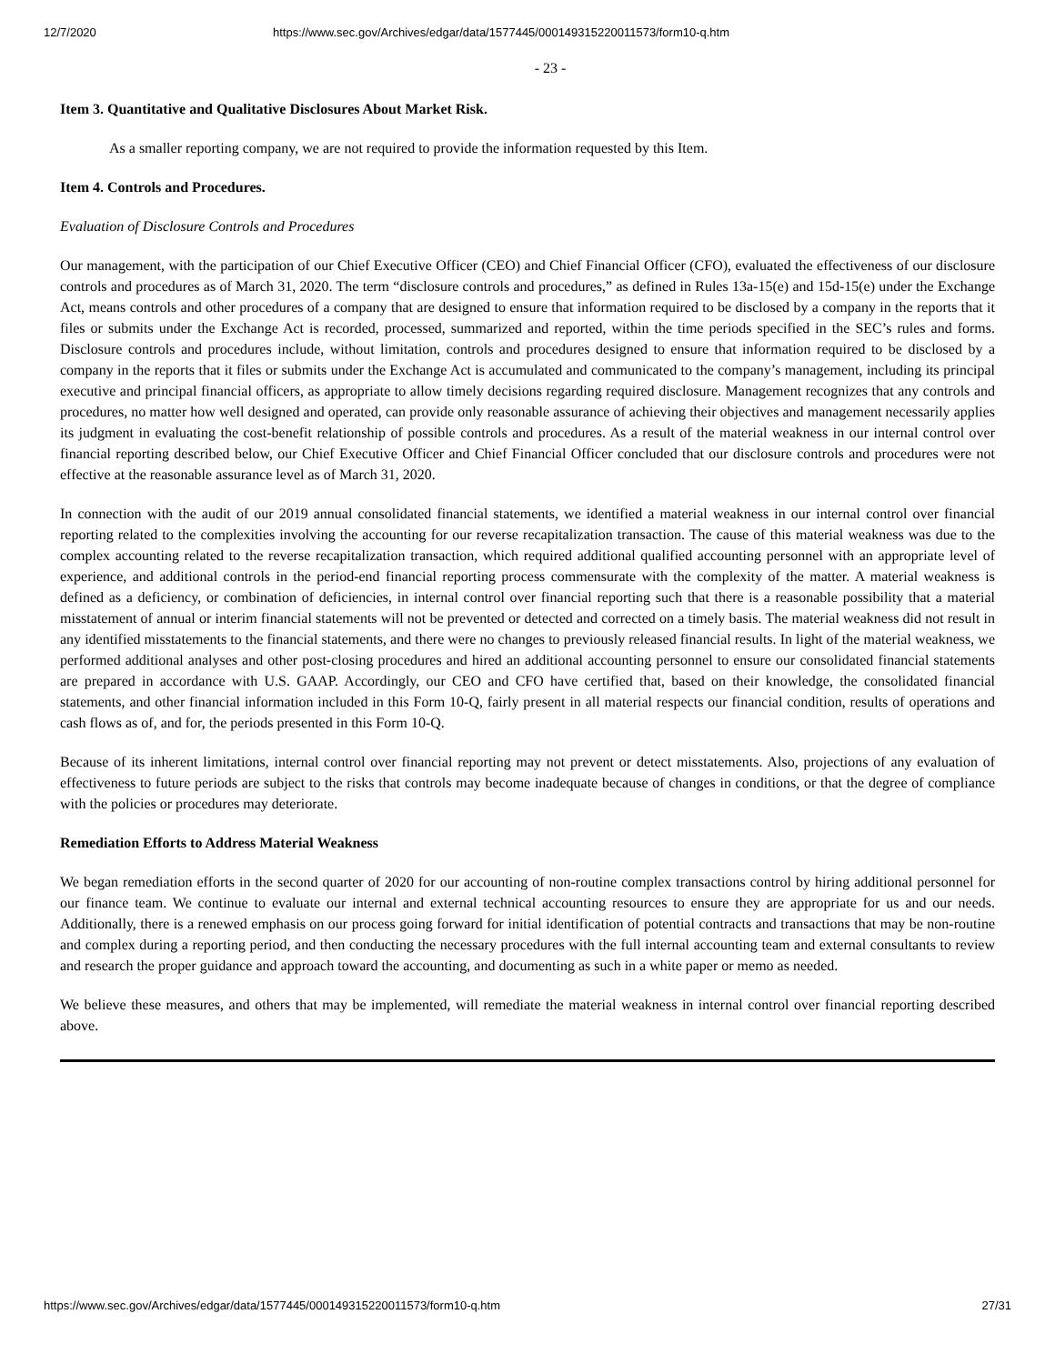12/7/2020 https://www.sec.gov/Archives/edgar/data/1577445/000149315220011573/form10-q.htm
- 23 -
Item 3. Quantitative and Qualitative Disclosures About Market Risk.
As a smaller reporting company, we are not required to provide the information requested by this Item.
Item 4. Controls and Procedures.
Evaluation of Disclosure Controls and Procedures
Our management, with the participation of our Chief Executive Officer (CEO) and Chief Financial Officer (CFO), evaluated the effectiveness of our disclosure controls and procedures as of March 31, 2020. The term “disclosure controls and procedures,” as defined in Rules 13a-15(e) and 15d-15(e) under the Exchange Act, means controls and other procedures of a company that are designed to ensure that information required to be disclosed by a company in the reports that it files or submits under the Exchange Act is recorded, processed, summarized and reported, within the time periods specified in the SEC’s rules and forms. Disclosure controls and procedures include, without limitation, controls and procedures designed to ensure that information required to be disclosed by a company in the reports that it files or submits under the Exchange Act is accumulated and communicated to the company’s management, including its principal executive and principal financial officers, as appropriate to allow timely decisions regarding required disclosure. Management recognizes that any controls and procedures, no matter how well designed and operated, can provide only reasonable assurance of achieving their objectives and management necessarily applies its judgment in evaluating the cost-benefit relationship of possible controls and procedures. As a result of the material weakness in our internal control over financial reporting described below, our Chief Executive Officer and Chief Financial Officer concluded that our disclosure controls and procedures were not effective at the reasonable assurance level as of March 31, 2020.
In connection with the audit of our 2019 annual consolidated financial statements, we identified a material weakness in our internal control over financial reporting related to the complexities involving the accounting for our reverse recapitalization transaction. The cause of this material weakness was due to the complex accounting related to the reverse recapitalization transaction, which required additional qualified accounting personnel with an appropriate level of experience, and additional controls in the period-end financial reporting process commensurate with the complexity of the matter. A material weakness is defined as a deficiency, or combination of deficiencies, in internal control over financial reporting such that there is a reasonable possibility that a material misstatement of annual or interim financial statements will not be prevented or detected and corrected on a timely basis. The material weakness did not result in any identified misstatements to the financial statements, and there were no changes to previously released financial results. In light of the material weakness, we performed additional analyses and other post-closing procedures and hired an additional accounting personnel to ensure our consolidated financial statements are prepared in accordance with U.S. GAAP. Accordingly, our CEO and CFO have certified that, based on their knowledge, the consolidated financial statements, and other financial information included in this Form 10-Q, fairly present in all material respects our financial condition, results of operations and cash flows as of, and for, the periods presented in this Form 10-Q.
Because of its inherent limitations, internal control over financial reporting may not prevent or detect misstatements. Also, projections of any evaluation of effectiveness to future periods are subject to the risks that controls may become inadequate because of changes in conditions, or that the degree of compliance with the policies or procedures may deteriorate.
Remediation Efforts to Address Material Weakness
We began remediation efforts in the second quarter of 2020 for our accounting of non-routine complex transactions control by hiring additional personnel for our finance team. We continue to evaluate our internal and external technical accounting resources to ensure they are appropriate for us and our needs. Additionally, there is a renewed emphasis on our process going forward for initial identification of potential contracts and transactions that may be non-routine and complex during a reporting period, and then conducting the necessary procedures with the full internal accounting team and external consultants to review and research the proper guidance and approach toward the accounting, and documenting as such in a white paper or memo as needed.
We believe these measures, and others that may be implemented, will remediate the material weakness in internal control over financial reporting described above.
https://www.sec.gov/Archives/edgar/data/1577445/000149315220011573/form10-q.htm 27/31